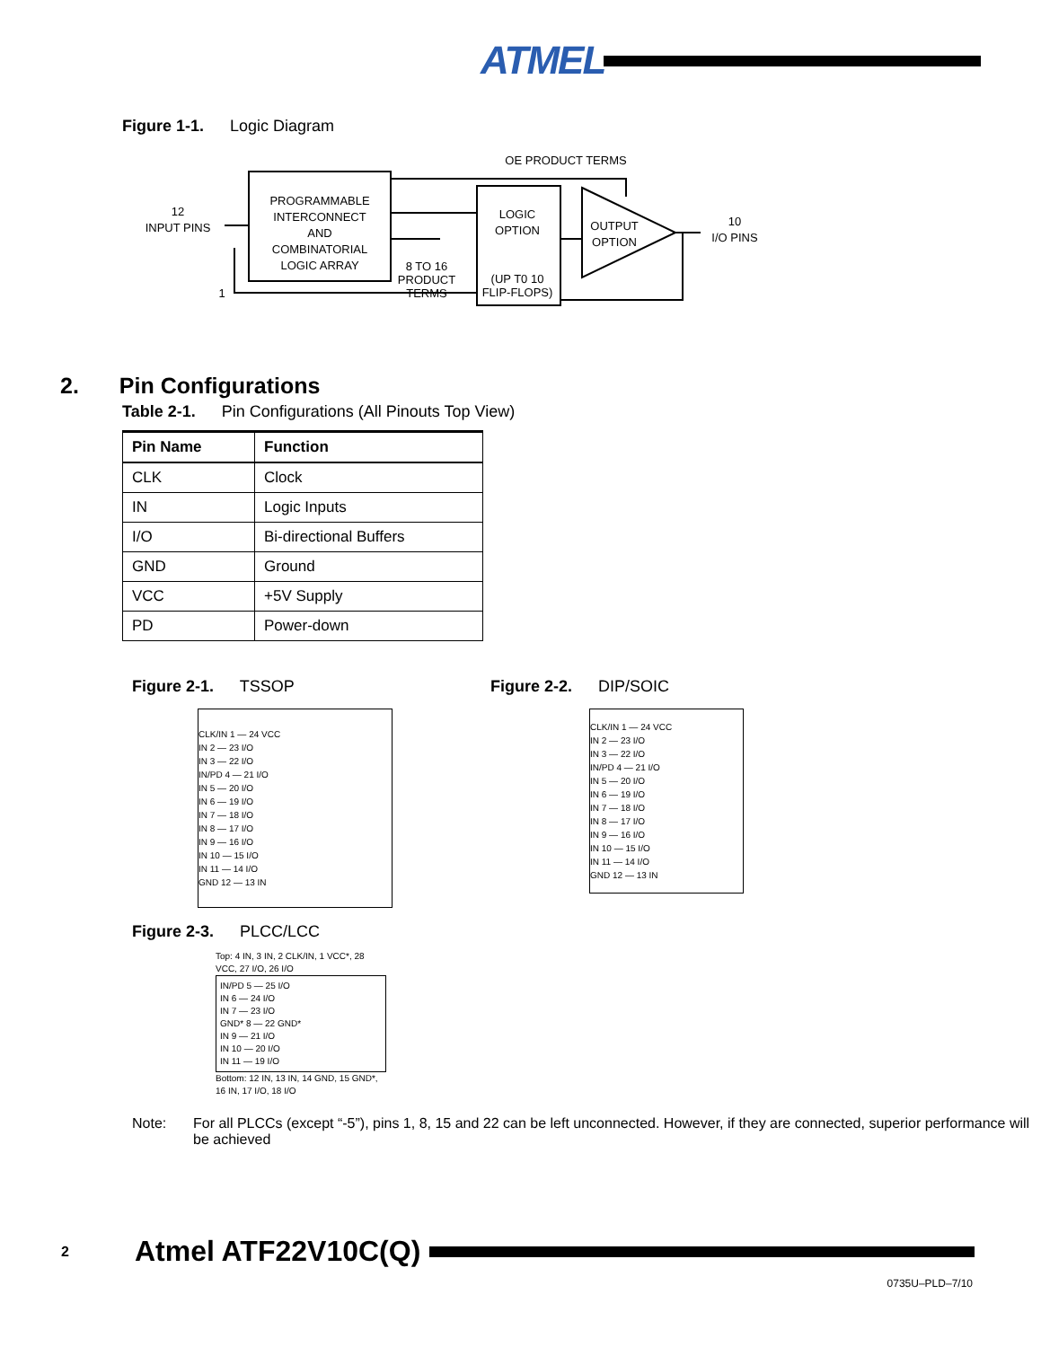ATMEL
Figure 1-1. Logic Diagram
PROGRAMMABLE
INTERCONNECT
AND
COMBINATORIAL
LOGIC ARRAY
12
INPUT PINS
1
LOGIC
OPTION
(UP T0 10
FLIP-FLOPS)
OUTPUT
OPTION
OE PRODUCT TERMS
8 TO 16
PRODUCT
TERMS
10
I/O PINS
2. Pin Configurations
Table 2-1. Pin Configurations (All Pinouts Top View)
| Pin Name | Function |
| --- | --- |
| CLK | Clock |
| IN | Logic Inputs |
| I/O | Bi-directional Buffers |
| GND | Ground |
| VCC | +5V Supply |
| PD | Power-down |
Figure 2-1. TSSOP
CLK/IN 1 — 24 VCC
IN 2 — 23 I/O
IN 3 — 22 I/O
IN/PD 4 — 21 I/O
IN 5 — 20 I/O
IN 6 — 19 I/O
IN 7 — 18 I/O
IN 8 — 17 I/O
IN 9 — 16 I/O
IN 10 — 15 I/O
IN 11 — 14 I/O
GND 12 — 13 IN
Figure 2-2. DIP/SOIC
CLK/IN 1 — 24 VCC
IN 2 — 23 I/O
IN 3 — 22 I/O
IN/PD 4 — 21 I/O
IN 5 — 20 I/O
IN 6 — 19 I/O
IN 7 — 18 I/O
IN 8 — 17 I/O
IN 9 — 16 I/O
IN 10 — 15 I/O
IN 11 — 14 I/O
GND 12 — 13 IN
Figure 2-3. PLCC/LCC
Top: 4 IN, 3 IN, 2 CLK/IN, 1 VCC*, 28 VCC, 27 I/O, 26 I/O
IN/PD 5 — 25 I/O
IN 6 — 24 I/O
IN 7 — 23 I/O
GND* 8 — 22 GND*
IN 9 — 21 I/O
IN 10 — 20 I/O
IN 11 — 19 I/O
Bottom: 12 IN, 13 IN, 14 GND, 15 GND*, 16 IN, 17 I/O, 18 I/O
Note: For all PLCCs (except “-5”), pins 1, 8, 15 and 22 can be left unconnected. However, if they are connected, superior performance will be achieved
2 Atmel ATF22V10C(Q)
0735U–PLD–7/10